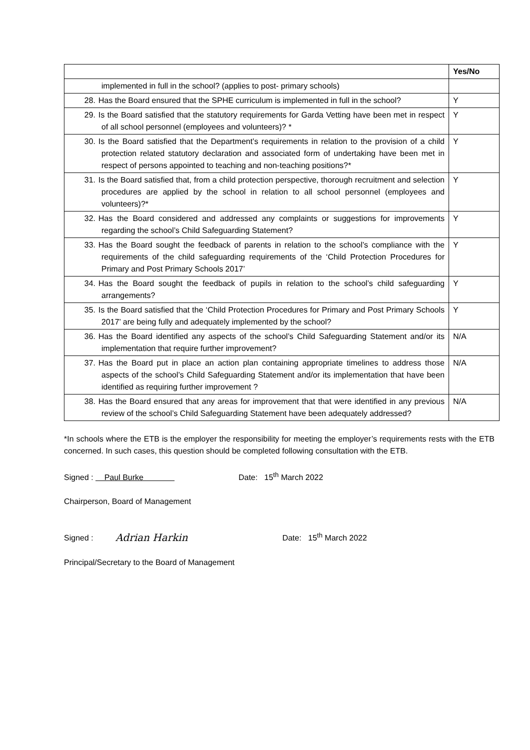| | Yes/No |
| --- | --- |
| implemented in full in the school? (applies to post- primary schools) | |
| 28. Has the Board ensured that the SPHE curriculum is implemented in full in the school? | Y |
| 29. Is the Board satisfied that the statutory requirements for Garda Vetting have been met in respect of all school personnel (employees and volunteers)? * | Y |
| 30. Is the Board satisfied that the Department’s requirements in relation to the provision of a child protection related statutory declaration and associated form of undertaking have been met in respect of persons appointed to teaching and non-teaching positions?* | Y |
| 31. Is the Board satisfied that, from a child protection perspective, thorough recruitment and selection procedures are applied by the school in relation to all school personnel (employees and volunteers)?* | Y |
| 32. Has the Board considered and addressed any complaints or suggestions for improvements regarding the school’s Child Safeguarding Statement? | Y |
| 33. Has the Board sought the feedback of parents in relation to the school’s compliance with the requirements of the child safeguarding requirements of the ‘Child Protection Procedures for Primary and Post Primary Schools 2017’ | Y |
| 34. Has the Board sought the feedback of pupils in relation to the school’s child safeguarding arrangements? | Y |
| 35. Is the Board satisfied that the ‘Child Protection Procedures for Primary and Post Primary Schools 2017’ are being fully and adequately implemented by the school? | Y |
| 36. Has the Board identified any aspects of the school’s Child Safeguarding Statement and/or its implementation that require further improvement? | N/A |
| 37. Has the Board put in place an action plan containing appropriate timelines to address those aspects of the school’s Child Safeguarding Statement and/or its implementation that have been identified as requiring further improvement ? | N/A |
| 38. Has the Board ensured that any areas for improvement that that were identified in any previous review of the school’s Child Safeguarding Statement have been adequately addressed? | N/A |
*In schools where the ETB is the employer the responsibility for meeting the employer’s requirements rests with the ETB concerned. In such cases, this question should be completed following consultation with the ETB.
Signed : Paul Burke Date: 15<sup>th</sup> March 2022
Chairperson, Board of Management
Signed : Adrian Harkin Date: 15<sup>th</sup> March 2022
Principal/Secretary to the Board of Management